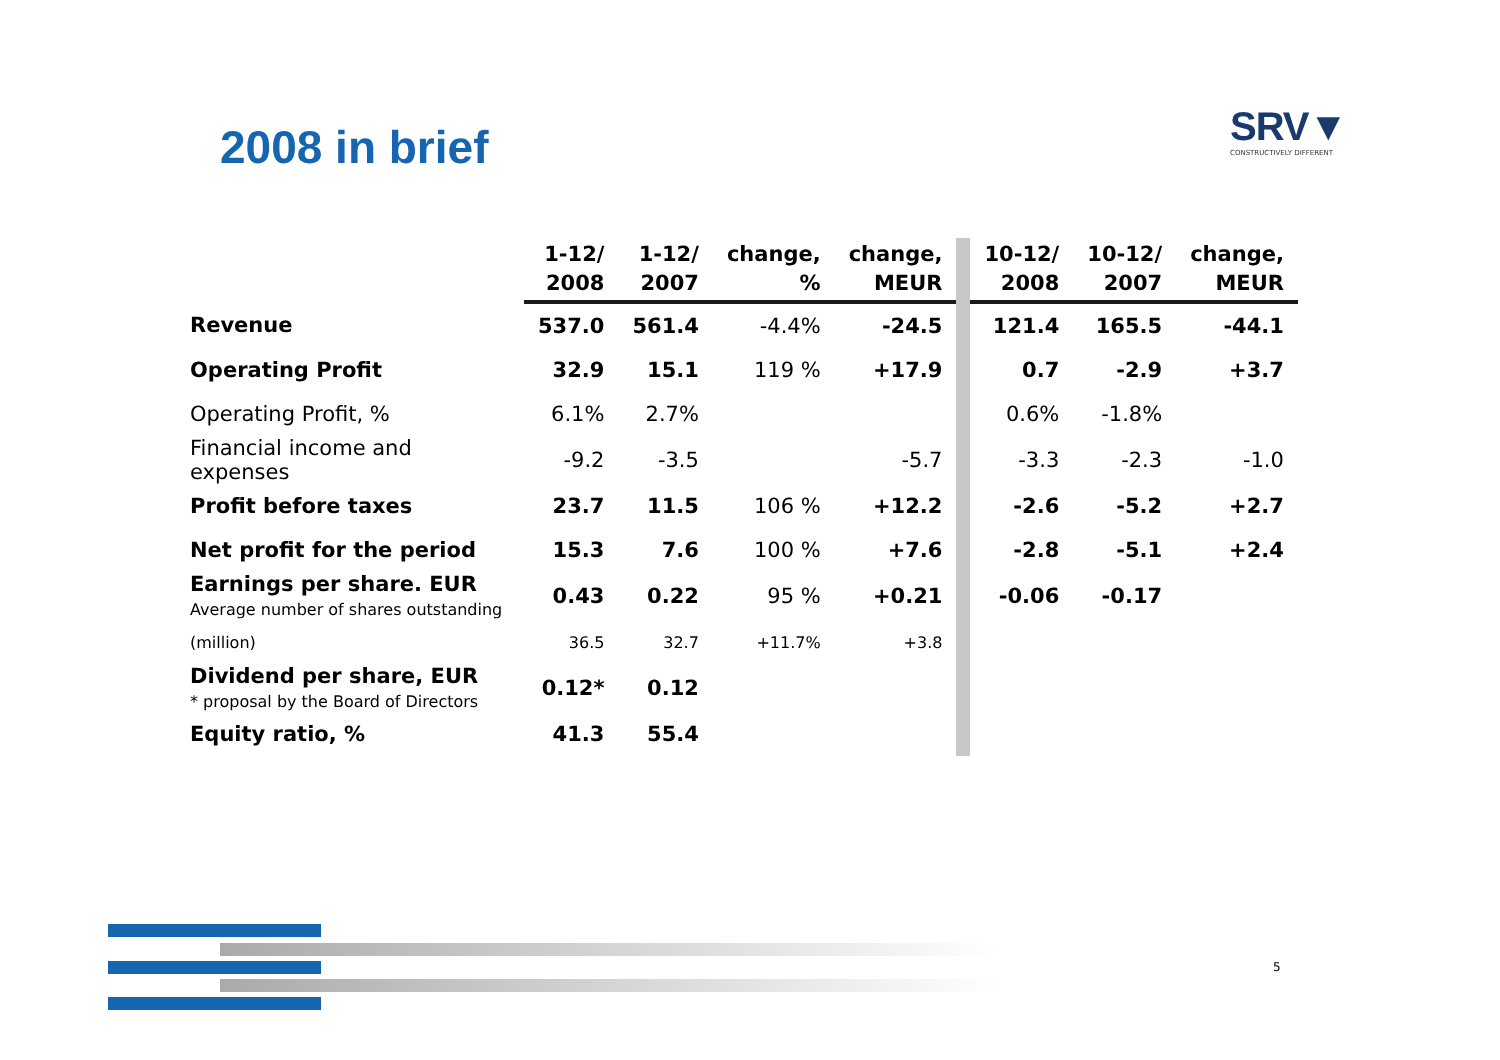2008 in brief
SRV▼
CONSTRUCTIVELY DIFFERENT
| | 1-12/ 2008 | 1-12/ 2007 | change, % | change, MEUR | 10-12/ 2008 | 10-12/ 2007 | change, MEUR |
| --- | --- | --- | --- | --- | --- | --- | --- |
| Revenue | 537.0 | 561.4 | -4.4% | -24.5 | 121.4 | 165.5 | -44.1 |
| Operating Profit | 32.9 | 15.1 | 119 % | +17.9 | 0.7 | -2.9 | +3.7 |
| Operating Profit, % | 6.1% | 2.7% | | | 0.6% | -1.8% | |
| Financial income and expenses | -9.2 | -3.5 | | -5.7 | -3.3 | -2.3 | -1.0 |
| Profit before taxes | 23.7 | 11.5 | 106 % | +12.2 | -2.6 | -5.2 | +2.7 |
| Net profit for the period | 15.3 | 7.6 | 100 % | +7.6 | -2.8 | -5.1 | +2.4 |
| Earnings per share. EUR Average number of shares outstanding | 0.43 | 0.22 | 95 % | +0.21 | -0.06 | -0.17 | |
| (million) | 36.5 | 32.7 | +11.7% | +3.8 | | | |
| Dividend per share, EUR * proposal by the Board of Directors | 0.12* | 0.12 | | | | | |
| Equity ratio, % | 41.3 | 55.4 | | | | | |
5